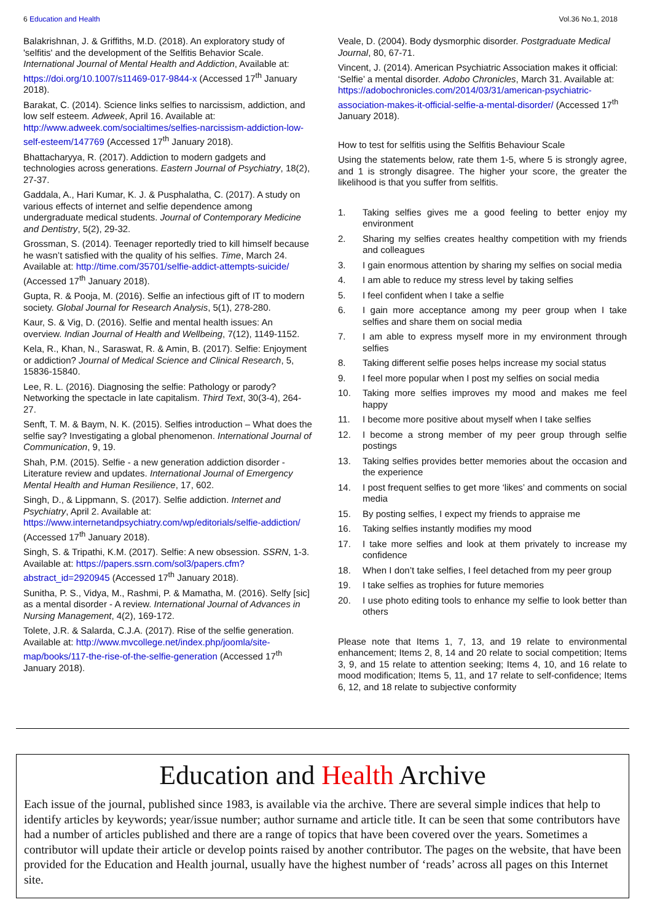6 Education and Health Vol.36 No.1, 2018
Balakrishnan, J. & Griffiths, M.D. (2018). An exploratory study of 'selfitis' and the development of the Selfitis Behavior Scale. International Journal of Mental Health and Addiction, Available at: https://doi.org/10.1007/s11469-017-9844-x (Accessed 17<sup>th</sup> January 2018).
Barakat, C. (2014). Science links selfies to narcissism, addiction, and low self esteem. Adweek, April 16. Available at: http://www.adweek.com/socialtimes/selfies-narcissism-addiction-low-self-esteem/147769 (Accessed 17<sup>th</sup> January 2018).
Bhattacharyya, R. (2017). Addiction to modern gadgets and technologies across generations. Eastern Journal of Psychiatry, 18(2), 27-37.
Gaddala, A., Hari Kumar, K. J. & Pusphalatha, C. (2017). A study on various effects of internet and selfie dependence among undergraduate medical students. Journal of Contemporary Medicine and Dentistry, 5(2), 29-32.
Grossman, S. (2014). Teenager reportedly tried to kill himself because he wasn’t satisfied with the quality of his selfies. Time, March 24. Available at: http://time.com/35701/selfie-addict-attempts-suicide/ (Accessed 17<sup>th</sup> January 2018).
Gupta, R. & Pooja, M. (2016). Selfie an infectious gift of IT to modern society. Global Journal for Research Analysis, 5(1), 278-280.
Kaur, S. & Vig, D. (2016). Selfie and mental health issues: An overview. Indian Journal of Health and Wellbeing, 7(12), 1149-1152.
Kela, R., Khan, N., Saraswat, R. & Amin, B. (2017). Selfie: Enjoyment or addiction? Journal of Medical Science and Clinical Research, 5, 15836-15840.
Lee, R. L. (2016). Diagnosing the selfie: Pathology or parody? Networking the spectacle in late capitalism. Third Text, 30(3-4), 264-27.
Senft, T. M. & Baym, N. K. (2015). Selfies introduction – What does the selfie say? Investigating a global phenomenon. International Journal of Communication, 9, 19.
Shah, P.M. (2015). Selfie - a new generation addiction disorder - Literature review and updates. International Journal of Emergency Mental Health and Human Resilience, 17, 602.
Singh, D., & Lippmann, S. (2017). Selfie addiction. Internet and Psychiatry, April 2. Available at: https://www.internetandpsychiatry.com/wp/editorials/selfie-addiction/ (Accessed 17<sup>th</sup> January 2018).
Singh, S. & Tripathi, K.M. (2017). Selfie: A new obsession. SSRN, 1-3. Available at: https://papers.ssrn.com/sol3/papers.cfm?abstract_id=2920945 (Accessed 17<sup>th</sup> January 2018).
Sunitha, P. S., Vidya, M., Rashmi, P. & Mamatha, M. (2016). Selfy [sic] as a mental disorder - A review. International Journal of Advances in Nursing Management, 4(2), 169-172.
Tolete, J.R. & Salarda, C.J.A. (2017). Rise of the selfie generation. Available at: http://www.mvcollege.net/index.php/joomla/site-map/books/117-the-rise-of-the-selfie-generation (Accessed 17<sup>th</sup> January 2018).
Veale, D. (2004). Body dysmorphic disorder. Postgraduate Medical Journal, 80, 67-71.
Vincent, J. (2014). American Psychiatric Association makes it official: ‘Selfie’ a mental disorder. Adobo Chronicles, March 31. Available at: https://adobochronicles.com/2014/03/31/american-psychiatric-association-makes-it-official-selfie-a-mental-disorder/ (Accessed 17<sup>th</sup> January 2018).
How to test for selfitis using the Selfitis Behaviour Scale
Using the statements below, rate them 1-5, where 5 is strongly agree, and 1 is strongly disagree. The higher your score, the greater the likelihood is that you suffer from selfitis.
1. Taking selfies gives me a good feeling to better enjoy my environment
2. Sharing my selfies creates healthy competition with my friends and colleagues
3. I gain enormous attention by sharing my selfies on social media
4. I am able to reduce my stress level by taking selfies
5. I feel confident when I take a selfie
6. I gain more acceptance among my peer group when I take selfies and share them on social media
7. I am able to express myself more in my environment through selfies
8. Taking different selfie poses helps increase my social status
9. I feel more popular when I post my selfies on social media
10. Taking more selfies improves my mood and makes me feel happy
11. I become more positive about myself when I take selfies
12. I become a strong member of my peer group through selfie postings
13. Taking selfies provides better memories about the occasion and the experience
14. I post frequent selfies to get more ‘likes’ and comments on social media
15. By posting selfies, I expect my friends to appraise me
16. Taking selfies instantly modifies my mood
17. I take more selfies and look at them privately to increase my confidence
18. When I don’t take selfies, I feel detached from my peer group
19. I take selfies as trophies for future memories
20. I use photo editing tools to enhance my selfie to look better than others
Please note that Items 1, 7, 13, and 19 relate to environmental enhancement; Items 2, 8, 14 and 20 relate to social competition; Items 3, 9, and 15 relate to attention seeking; Items 4, 10, and 16 relate to mood modification; Items 5, 11, and 17 relate to self-confidence; Items 6, 12, and 18 relate to subjective conformity
Education and Health Archive
Each issue of the journal, published since 1983, is available via the archive. There are several simple indices that help to identify articles by keywords; year/issue number; author surname and article title. It can be seen that some contributors have had a number of articles published and there are a range of topics that have been covered over the years. Sometimes a contributor will update their article or develop points raised by another contributor. The pages on the website, that have been provided for the Education and Health journal, usually have the highest number of ‘reads’ across all pages on this Internet site.